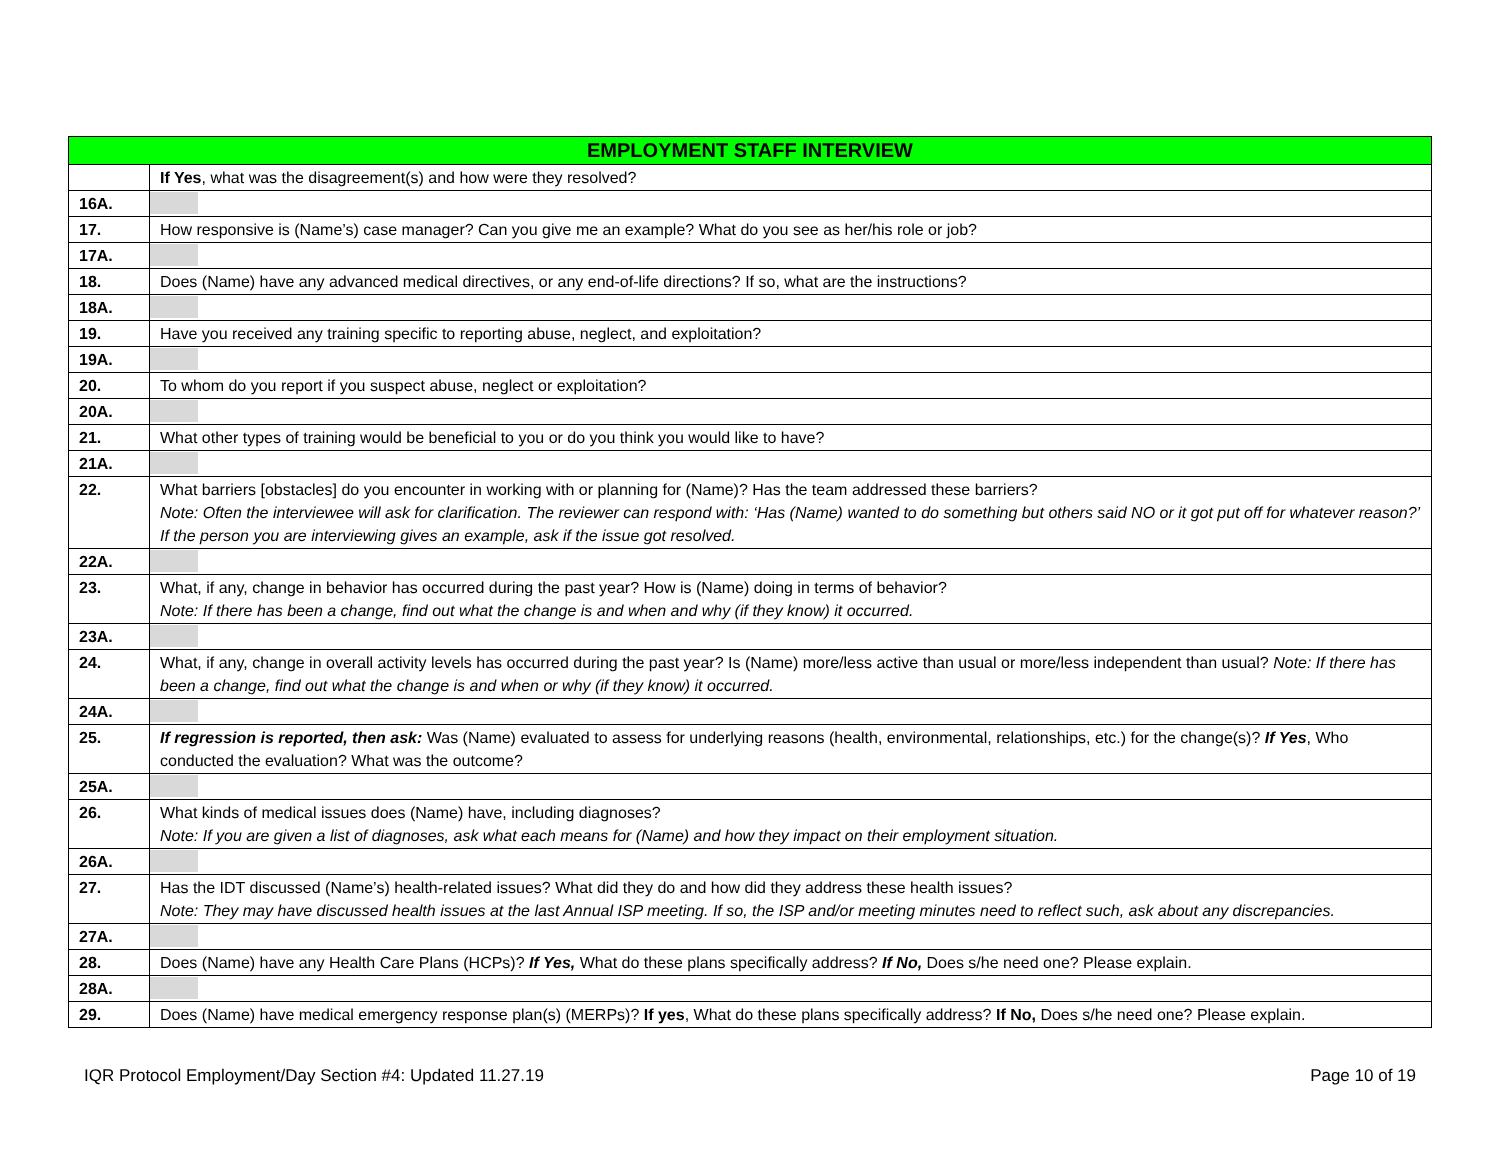| EMPLOYMENT STAFF INTERVIEW | |
| --- | --- |
| | If Yes , what was the disagreement(s) and how were they resolved? |
| 16A. | |
| 17. | How responsive is (Name’s) case manager? Can you give me an example? What do you see as her/his role or job? |
| 17A. | |
| 18. | Does (Name) have any advanced medical directives, or any end-of-life directions? If so, what are the instructions? |
| 18A. | |
| 19. | Have you received any training specific to reporting abuse, neglect, and exploitation? |
| 19A. | |
| 20. | To whom do you report if you suspect abuse, neglect or exploitation? |
| 20A. | |
| 21. | What other types of training would be beneficial to you or do you think you would like to have? |
| 21A. | |
| 22. | What barriers [obstacles] do you encounter in working with or planning for (Name)? Has the team addressed these barriers? Note: Often the interviewee will ask for clarification. The reviewer can respond with: ‘Has (Name) wanted to do something but others said NO or it got put off for whatever reason?’ If the person you are interviewing gives an example, ask if the issue got resolved. |
| 22A. | |
| 23. | What, if any, change in behavior has occurred during the past year? How is (Name) doing in terms of behavior? Note: If there has been a change, find out what the change is and when and why (if they know) it occurred. |
| 23A. | |
| 24. | What, if any, change in overall activity levels has occurred during the past year? Is (Name) more/less active than usual or more/less independent than usual? Note: If there has been a change, find out what the change is and when or why (if they know) it occurred. |
| 24A. | |
| 25. | If regression is reported, then ask: Was (Name) evaluated to assess for underlying reasons (health, environmental, relationships, etc.) for the change(s)? If Yes , Who conducted the evaluation? What was the outcome? |
| 25A. | |
| 26. | What kinds of medical issues does (Name) have, including diagnoses? Note: If you are given a list of diagnoses, ask what each means for (Name) and how they impact on their employment situation. |
| 26A. | |
| 27. | Has the IDT discussed (Name’s) health-related issues? What did they do and how did they address these health issues? Note: They may have discussed health issues at the last Annual ISP meeting. If so, the ISP and/or meeting minutes need to reflect such, ask about any discrepancies. |
| 27A. | |
| 28. | Does (Name) have any Health Care Plans (HCPs)? If Yes, What do these plans specifically address? If No, Does s/he need one? Please explain. |
| 28A. | |
| 29. | Does (Name) have medical emergency response plan(s) (MERPs)? If yes , What do these plans specifically address? If No, Does s/he need one? Please explain. |
IQR Protocol Employment/Day Section #4: Updated 11.27.19 Page 10 of 19